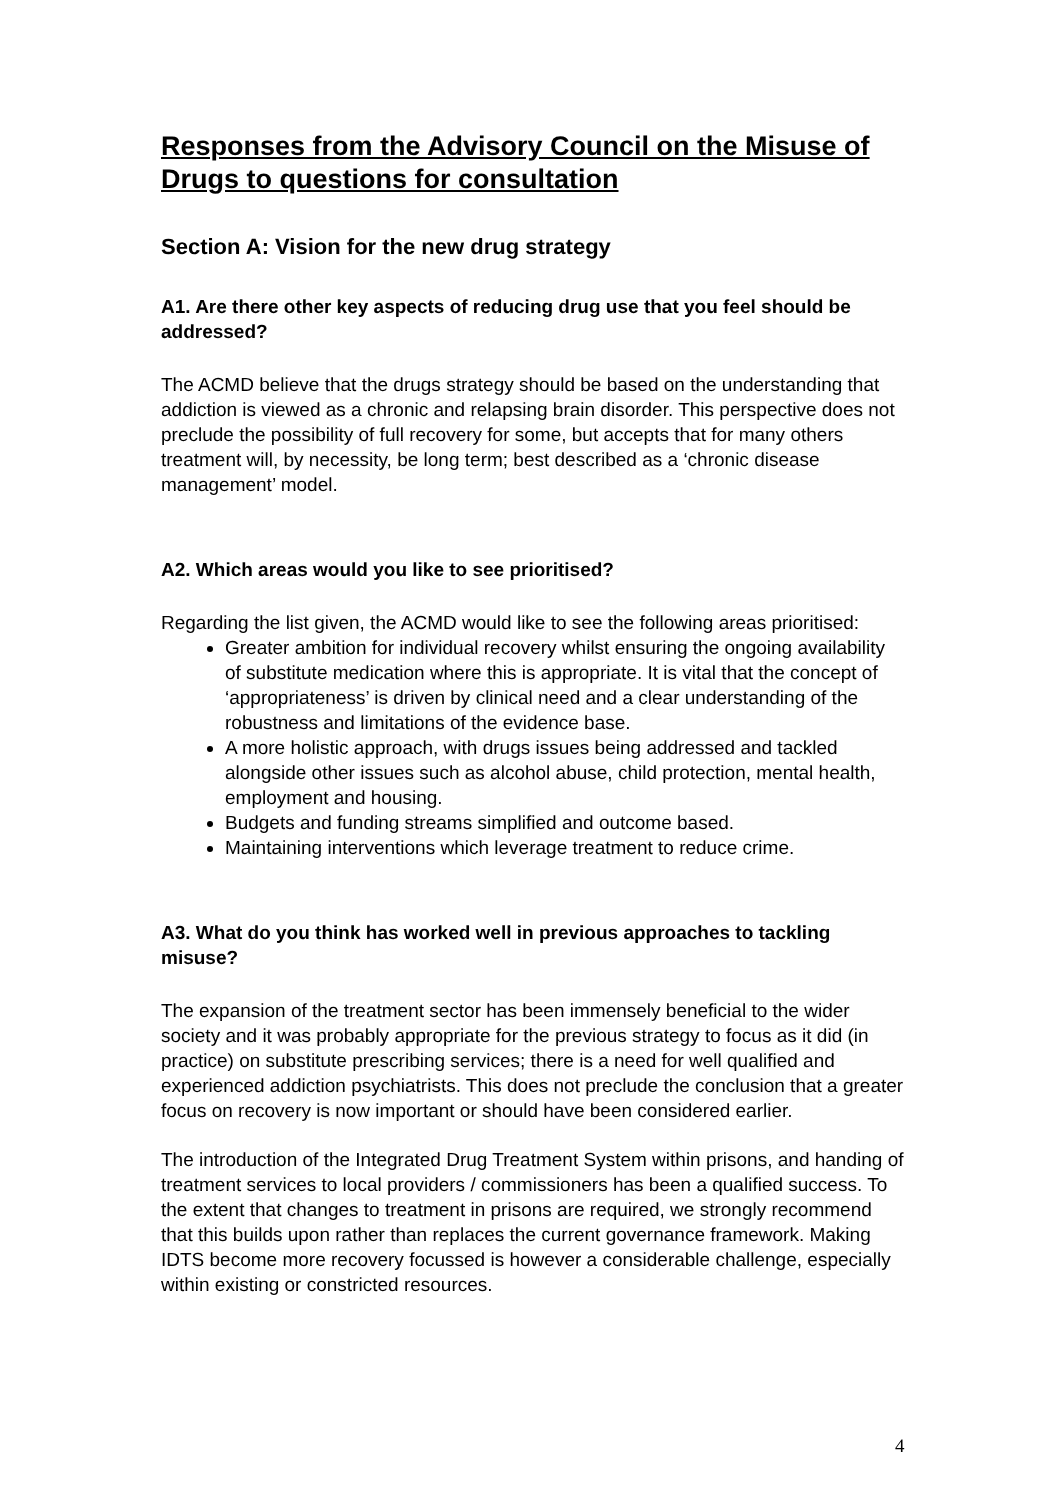Responses from the Advisory Council on the Misuse of Drugs to questions for consultation
Section A: Vision for the new drug strategy
A1. Are there other key aspects of reducing drug use that you feel should be addressed?
The ACMD believe that the drugs strategy should be based on the understanding that addiction is viewed as a chronic and relapsing brain disorder. This perspective does not preclude the possibility of full recovery for some, but accepts that for many others treatment will, by necessity, be long term; best described as a ‘chronic disease management’ model.
A2. Which areas would you like to see prioritised?
Regarding the list given, the ACMD would like to see the following areas prioritised:
Greater ambition for individual recovery whilst ensuring the ongoing availability of substitute medication where this is appropriate. It is vital that the concept of ‘appropriateness’ is driven by clinical need and a clear understanding of the robustness and limitations of the evidence base.
A more holistic approach, with drugs issues being addressed and tackled alongside other issues such as alcohol abuse, child protection, mental health, employment and housing.
Budgets and funding streams simplified and outcome based.
Maintaining interventions which leverage treatment to reduce crime.
A3. What do you think has worked well in previous approaches to tackling misuse?
The expansion of the treatment sector has been immensely beneficial to the wider society and it was probably appropriate for the previous strategy to focus as it did (in practice) on substitute prescribing services; there is a need for well qualified and experienced addiction psychiatrists. This does not preclude the conclusion that a greater focus on recovery is now important or should have been considered earlier.
The introduction of the Integrated Drug Treatment System within prisons, and handing of treatment services to local providers / commissioners has been a qualified success. To the extent that changes to treatment in prisons are required, we strongly recommend that this builds upon rather than replaces the current governance framework. Making IDTS become more recovery focussed is however a considerable challenge, especially within existing or constricted resources.
4